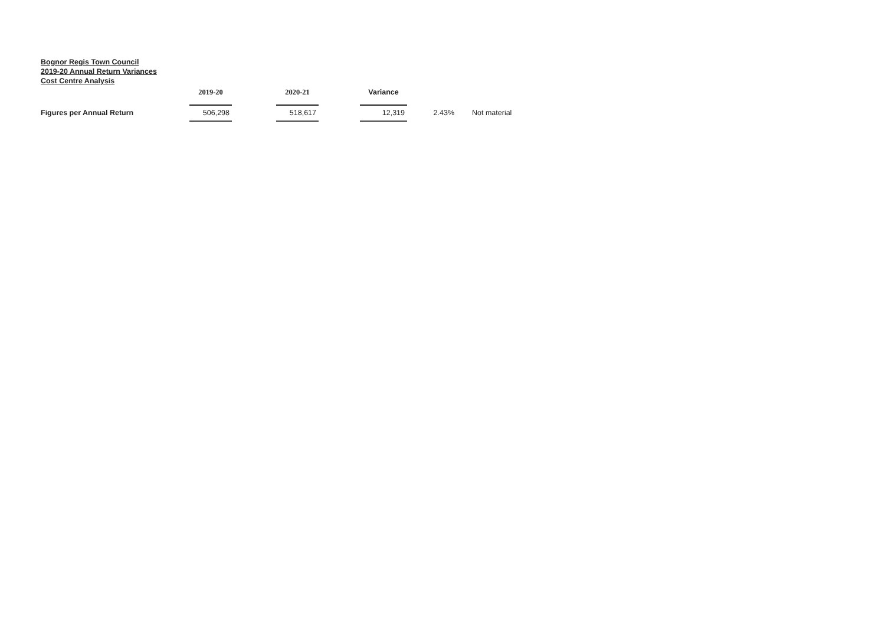Bognor Regis Town Council
2019-20 Annual Return Variances
Cost Centre Analysis
| | 2019-20 | | 2020-21 | | Variance | | | |
| --- | --- | --- | --- | --- | --- | --- | --- | --- |
| Figures per Annual Return | 506,298 | | 518,617 | | 12,319 | 2.43% | | Not material |